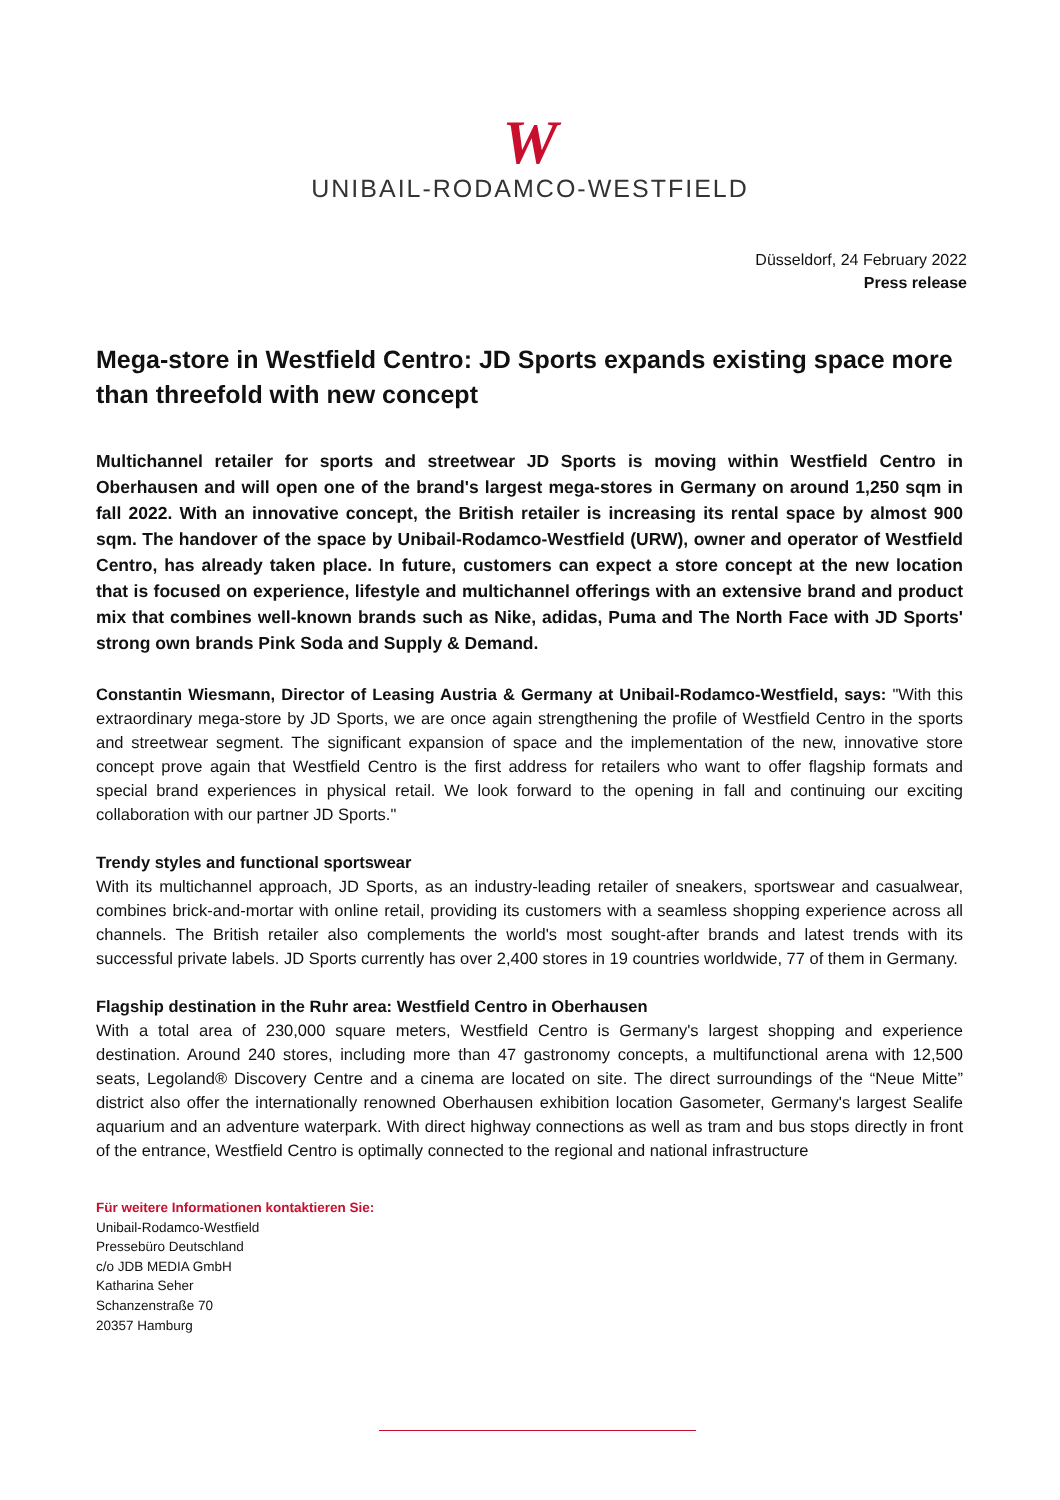W
UNIBAIL-RODAMCO-WESTFIELD
Düsseldorf, 24 February 2022
Press release
Mega-store in Westfield Centro: JD Sports expands existing space more than threefold with new concept
Multichannel retailer for sports and streetwear JD Sports is moving within Westfield Centro in Oberhausen and will open one of the brand's largest mega-stores in Germany on around 1,250 sqm in fall 2022. With an innovative concept, the British retailer is increasing its rental space by almost 900 sqm. The handover of the space by Unibail-Rodamco-Westfield (URW), owner and operator of Westfield Centro, has already taken place. In future, customers can expect a store concept at the new location that is focused on experience, lifestyle and multichannel offerings with an extensive brand and product mix that combines well-known brands such as Nike, adidas, Puma and The North Face with JD Sports' strong own brands Pink Soda and Supply & Demand.
Constantin Wiesmann, Director of Leasing Austria & Germany at Unibail-Rodamco-Westfield, says: "With this extraordinary mega-store by JD Sports, we are once again strengthening the profile of Westfield Centro in the sports and streetwear segment. The significant expansion of space and the implementation of the new, innovative store concept prove again that Westfield Centro is the first address for retailers who want to offer flagship formats and special brand experiences in physical retail. We look forward to the opening in fall and continuing our exciting collaboration with our partner JD Sports."
Trendy styles and functional sportswear
With its multichannel approach, JD Sports, as an industry-leading retailer of sneakers, sportswear and casualwear, combines brick-and-mortar with online retail, providing its customers with a seamless shopping experience across all channels. The British retailer also complements the world's most sought-after brands and latest trends with its successful private labels. JD Sports currently has over 2,400 stores in 19 countries worldwide, 77 of them in Germany.
Flagship destination in the Ruhr area: Westfield Centro in Oberhausen
With a total area of 230,000 square meters, Westfield Centro is Germany's largest shopping and experience destination. Around 240 stores, including more than 47 gastronomy concepts, a multifunctional arena with 12,500 seats, Legoland® Discovery Centre and a cinema are located on site. The direct surroundings of the “Neue Mitte” district also offer the internationally renowned Oberhausen exhibition location Gasometer, Germany's largest Sealife aquarium and an adventure waterpark. With direct highway connections as well as tram and bus stops directly in front of the entrance, Westfield Centro is optimally connected to the regional and national infrastructure
Für weitere Informationen kontaktieren Sie:
Unibail-Rodamco-Westfield
Pressebüro Deutschland
c/o JDB MEDIA GmbH
Katharina Seher
Schanzenstraße 70
20357 Hamburg